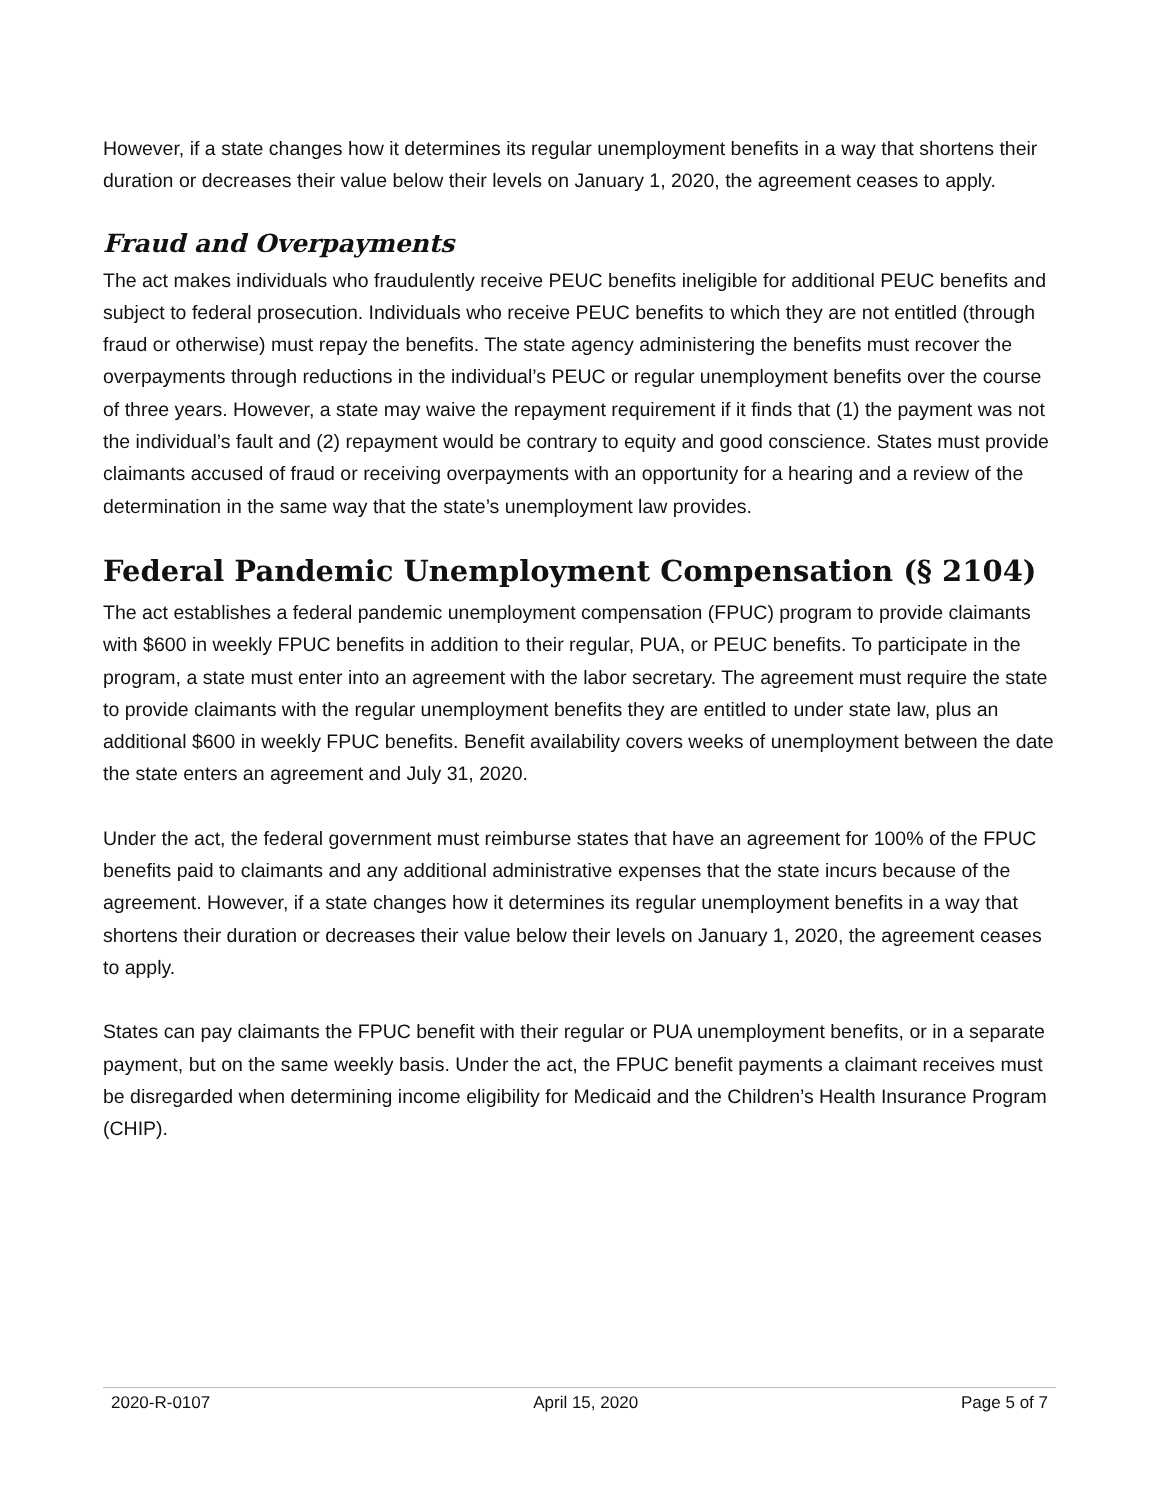However, if a state changes how it determines its regular unemployment benefits in a way that shortens their duration or decreases their value below their levels on January 1, 2020, the agreement ceases to apply.
Fraud and Overpayments
The act makes individuals who fraudulently receive PEUC benefits ineligible for additional PEUC benefits and subject to federal prosecution. Individuals who receive PEUC benefits to which they are not entitled (through fraud or otherwise) must repay the benefits. The state agency administering the benefits must recover the overpayments through reductions in the individual’s PEUC or regular unemployment benefits over the course of three years. However, a state may waive the repayment requirement if it finds that (1) the payment was not the individual’s fault and (2) repayment would be contrary to equity and good conscience. States must provide claimants accused of fraud or receiving overpayments with an opportunity for a hearing and a review of the determination in the same way that the state’s unemployment law provides.
Federal Pandemic Unemployment Compensation (§ 2104)
The act establishes a federal pandemic unemployment compensation (FPUC) program to provide claimants with $600 in weekly FPUC benefits in addition to their regular, PUA, or PEUC benefits. To participate in the program, a state must enter into an agreement with the labor secretary. The agreement must require the state to provide claimants with the regular unemployment benefits they are entitled to under state law, plus an additional $600 in weekly FPUC benefits. Benefit availability covers weeks of unemployment between the date the state enters an agreement and July 31, 2020.
Under the act, the federal government must reimburse states that have an agreement for 100% of the FPUC benefits paid to claimants and any additional administrative expenses that the state incurs because of the agreement. However, if a state changes how it determines its regular unemployment benefits in a way that shortens their duration or decreases their value below their levels on January 1, 2020, the agreement ceases to apply.
States can pay claimants the FPUC benefit with their regular or PUA unemployment benefits, or in a separate payment, but on the same weekly basis. Under the act, the FPUC benefit payments a claimant receives must be disregarded when determining income eligibility for Medicaid and the Children’s Health Insurance Program (CHIP).
2020-R-0107 April 15, 2020 Page 5 of 7